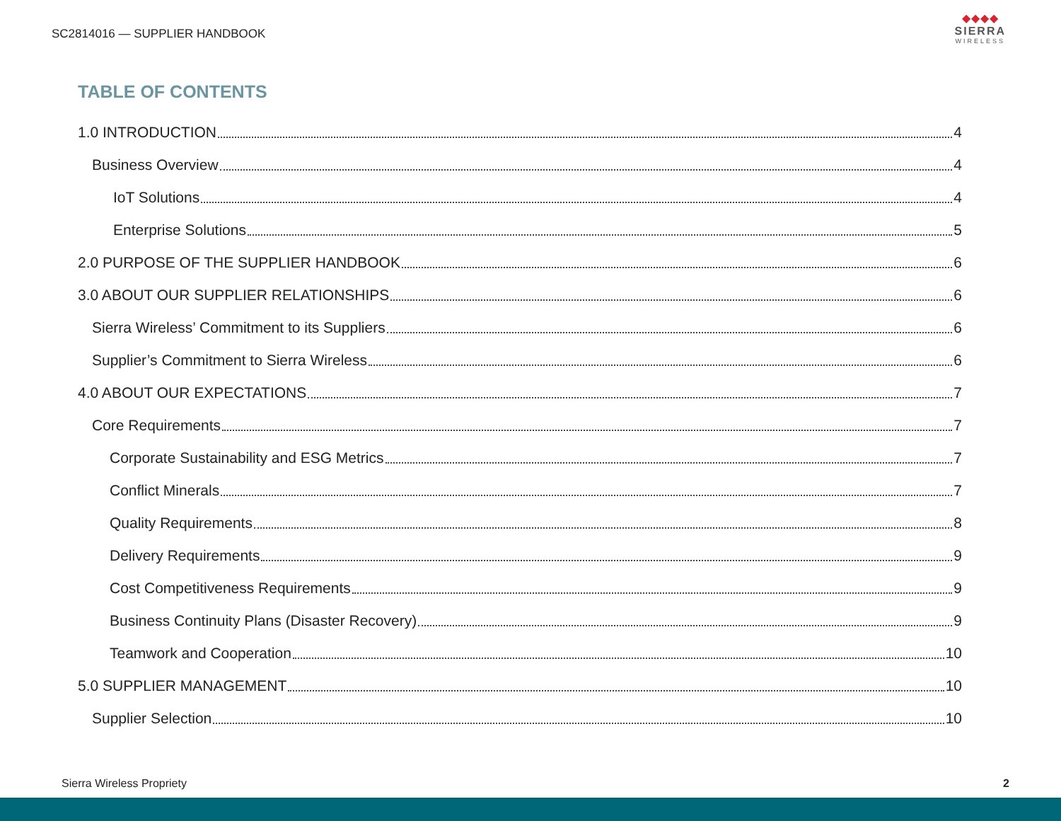SC2814016 — SUPPLIER HANDBOOK
◆◆◆◆
SIERRA
WIRELESS
TABLE OF CONTENTS
1.0 INTRODUCTION 4
Business Overview 4
IoT Solutions 4
Enterprise Solutions 5
2.0 PURPOSE OF THE SUPPLIER HANDBOOK 6
3.0 ABOUT OUR SUPPLIER RELATIONSHIPS 6
Sierra Wireless’ Commitment to its Suppliers 6
Supplier’s Commitment to Sierra Wireless 6
4.0 ABOUT OUR EXPECTATIONS 7
Core Requirements 7
Corporate Sustainability and ESG Metrics 7
Conflict Minerals 7
Quality Requirements 8
Delivery Requirements 9
Cost Competitiveness Requirements 9
Business Continuity Plans (Disaster Recovery) 9
Teamwork and Cooperation 10
5.0 SUPPLIER MANAGEMENT 10
Supplier Selection 10
Sierra Wireless Propriety 2